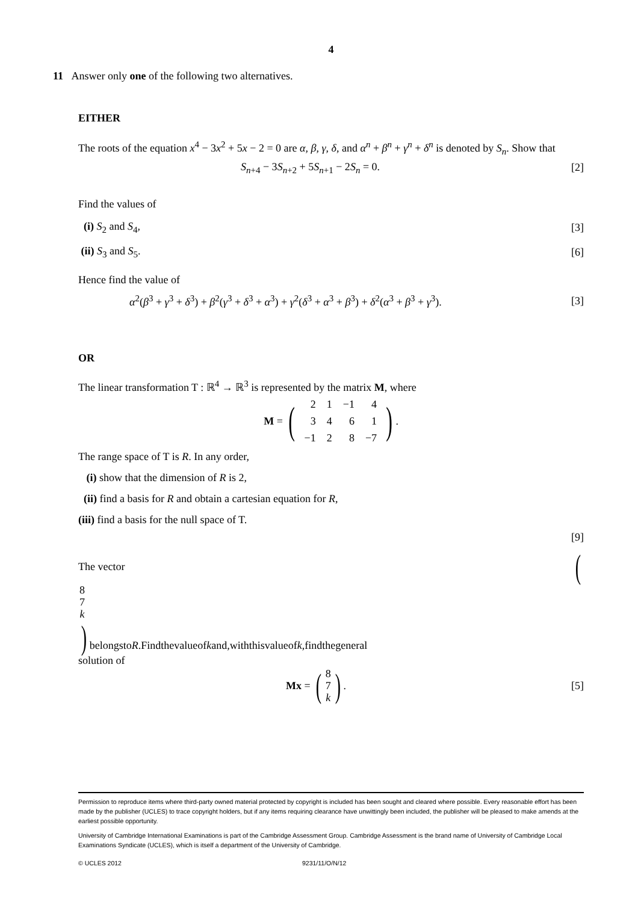4
11 Answer only one of the following two alternatives.
EITHER
The roots of the equation x<sup>4</sup> − 3x<sup>2</sup> + 5x − 2 = 0 are α, β, γ, δ, and α<sup>n</sup> + β<sup>n</sup> + γ<sup>n</sup> + δ<sup>n</sup> is denoted by S<sub>n</sub>. Show that
S<sub>n+4</sub> − 3S<sub>n+2</sub> + 5S<sub>n+1</sub> − 2S<sub>n</sub> = 0. [2]
Find the values of
(i) S<sub>2</sub> and S<sub>4</sub>, [3]
(ii) S<sub>3</sub> and S<sub>5</sub>. [6]
Hence find the value of
α<sup>2</sup>(β<sup>3</sup> + γ<sup>3</sup> + δ<sup>3</sup>) + β<sup>2</sup>(γ<sup>3</sup> + δ<sup>3</sup> + α<sup>3</sup>) + γ<sup>2</sup>(δ<sup>3</sup> + α<sup>3</sup> + β<sup>3</sup>) + δ<sup>2</sup>(α<sup>3</sup> + β<sup>3</sup> + γ<sup>3</sup>). [3]
OR
The linear transformation T : ℝ<sup>4</sup> → ℝ<sup>3</sup> is represented by the matrix M, where
M = (
| 2 | 1 | −1 | 4 |
| 3 | 4 | 6 | 1 |
| −1 | 2 | 8 | −7 |
).
The range space of T is R. In any order,
(i) show that the dimension of R is 2,
(ii) find a basis for R and obtain a cartesian equation for R,
(iii) find a basis for the null space of T.
[9]
The vector (
| 8 |
| 7 |
| k |
) belongs to R. Find the value of k and, with this value of k, find the general
solution of
Mx = (
| 8 |
| 7 |
| k |
). [5]
Permission to reproduce items where third-party owned material protected by copyright is included has been sought and cleared where possible. Every reasonable effort has been made by the publisher (UCLES) to trace copyright holders, but if any items requiring clearance have unwittingly been included, the publisher will be pleased to make amends at the earliest possible opportunity.
University of Cambridge International Examinations is part of the Cambridge Assessment Group. Cambridge Assessment is the brand name of University of Cambridge Local Examinations Syndicate (UCLES), which is itself a department of the University of Cambridge.
© UCLES 2012 9231/11/O/N/12